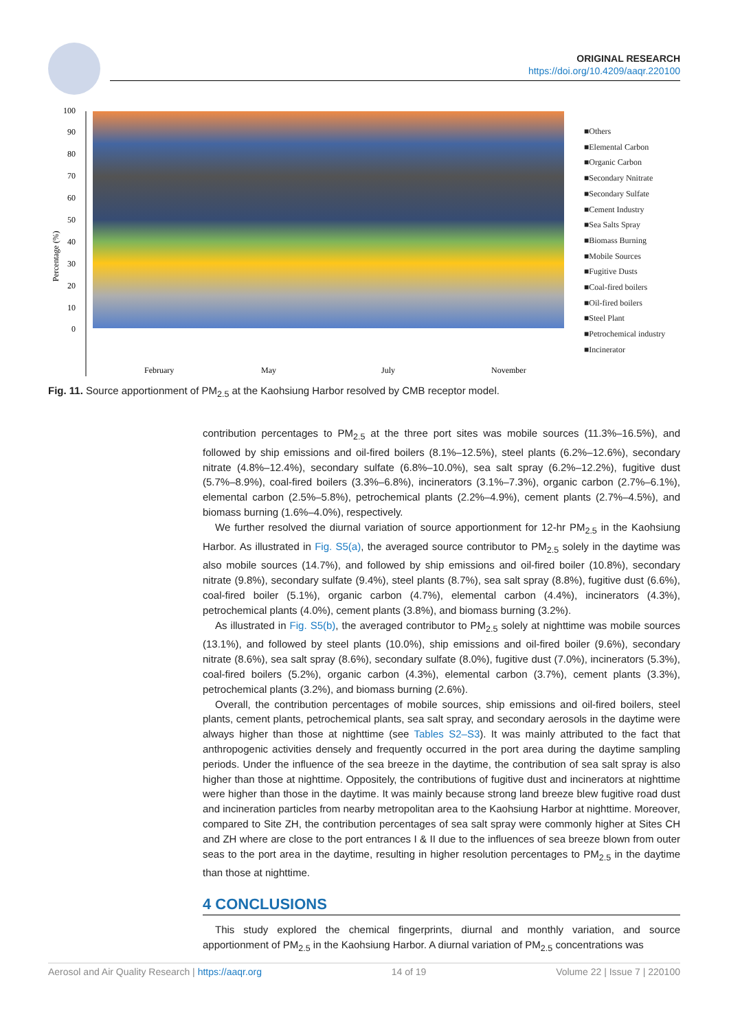ORIGINAL RESEARCH
https://doi.org/10.4209/aaqr.220100
Percentage (%)
100
90
80
70
60
50
40
30
20
10
0
February
May
July
November
■Others
■Elemental Carbon
■Organic Carbon
■Secondary Nnitrate
■Secondary Sulfate
■Cement Industry
■Sea Salts Spray
■Biomass Burning
■Mobile Sources
■Fugitive Dusts
■Coal-fired boilers
■Oil-fired boilers
■Steel Plant
■Petrochemical industry
■Incinerator
Fig. 11. Source apportionment of PM<sub>2.5</sub> at the Kaohsiung Harbor resolved by CMB receptor model.
contribution percentages to PM<sub>2.5</sub> at the three port sites was mobile sources (11.3%–16.5%), and followed by ship emissions and oil-fired boilers (8.1%–12.5%), steel plants (6.2%–12.6%), secondary nitrate (4.8%–12.4%), secondary sulfate (6.8%–10.0%), sea salt spray (6.2%–12.2%), fugitive dust (5.7%–8.9%), coal-fired boilers (3.3%–6.8%), incinerators (3.1%–7.3%), organic carbon (2.7%–6.1%), elemental carbon (2.5%–5.8%), petrochemical plants (2.2%–4.9%), cement plants (2.7%–4.5%), and biomass burning (1.6%–4.0%), respectively.
We further resolved the diurnal variation of source apportionment for 12-hr PM<sub>2.5</sub> in the Kaohsiung Harbor. As illustrated in Fig. S5(a), the averaged source contributor to PM<sub>2.5</sub> solely in the daytime was also mobile sources (14.7%), and followed by ship emissions and oil-fired boiler (10.8%), secondary nitrate (9.8%), secondary sulfate (9.4%), steel plants (8.7%), sea salt spray (8.8%), fugitive dust (6.6%), coal-fired boiler (5.1%), organic carbon (4.7%), elemental carbon (4.4%), incinerators (4.3%), petrochemical plants (4.0%), cement plants (3.8%), and biomass burning (3.2%).
As illustrated in Fig. S5(b), the averaged contributor to PM<sub>2.5</sub> solely at nighttime was mobile sources (13.1%), and followed by steel plants (10.0%), ship emissions and oil-fired boiler (9.6%), secondary nitrate (8.6%), sea salt spray (8.6%), secondary sulfate (8.0%), fugitive dust (7.0%), incinerators (5.3%), coal-fired boilers (5.2%), organic carbon (4.3%), elemental carbon (3.7%), cement plants (3.3%), petrochemical plants (3.2%), and biomass burning (2.6%).
Overall, the contribution percentages of mobile sources, ship emissions and oil-fired boilers, steel plants, cement plants, petrochemical plants, sea salt spray, and secondary aerosols in the daytime were always higher than those at nighttime (see Tables S2–S3). It was mainly attributed to the fact that anthropogenic activities densely and frequently occurred in the port area during the daytime sampling periods. Under the influence of the sea breeze in the daytime, the contribution of sea salt spray is also higher than those at nighttime. Oppositely, the contributions of fugitive dust and incinerators at nighttime were higher than those in the daytime. It was mainly because strong land breeze blew fugitive road dust and incineration particles from nearby metropolitan area to the Kaohsiung Harbor at nighttime. Moreover, compared to Site ZH, the contribution percentages of sea salt spray were commonly higher at Sites CH and ZH where are close to the port entrances I & II due to the influences of sea breeze blown from outer seas to the port area in the daytime, resulting in higher resolution percentages to PM<sub>2.5</sub> in the daytime than those at nighttime.
4 CONCLUSIONS
This study explored the chemical fingerprints, diurnal and monthly variation, and source apportionment of PM<sub>2.5</sub> in the Kaohsiung Harbor. A diurnal variation of PM<sub>2.5</sub> concentrations was
Aerosol and Air Quality Research | https://aaqr.org 14 of 19 Volume 22 | Issue 7 | 220100